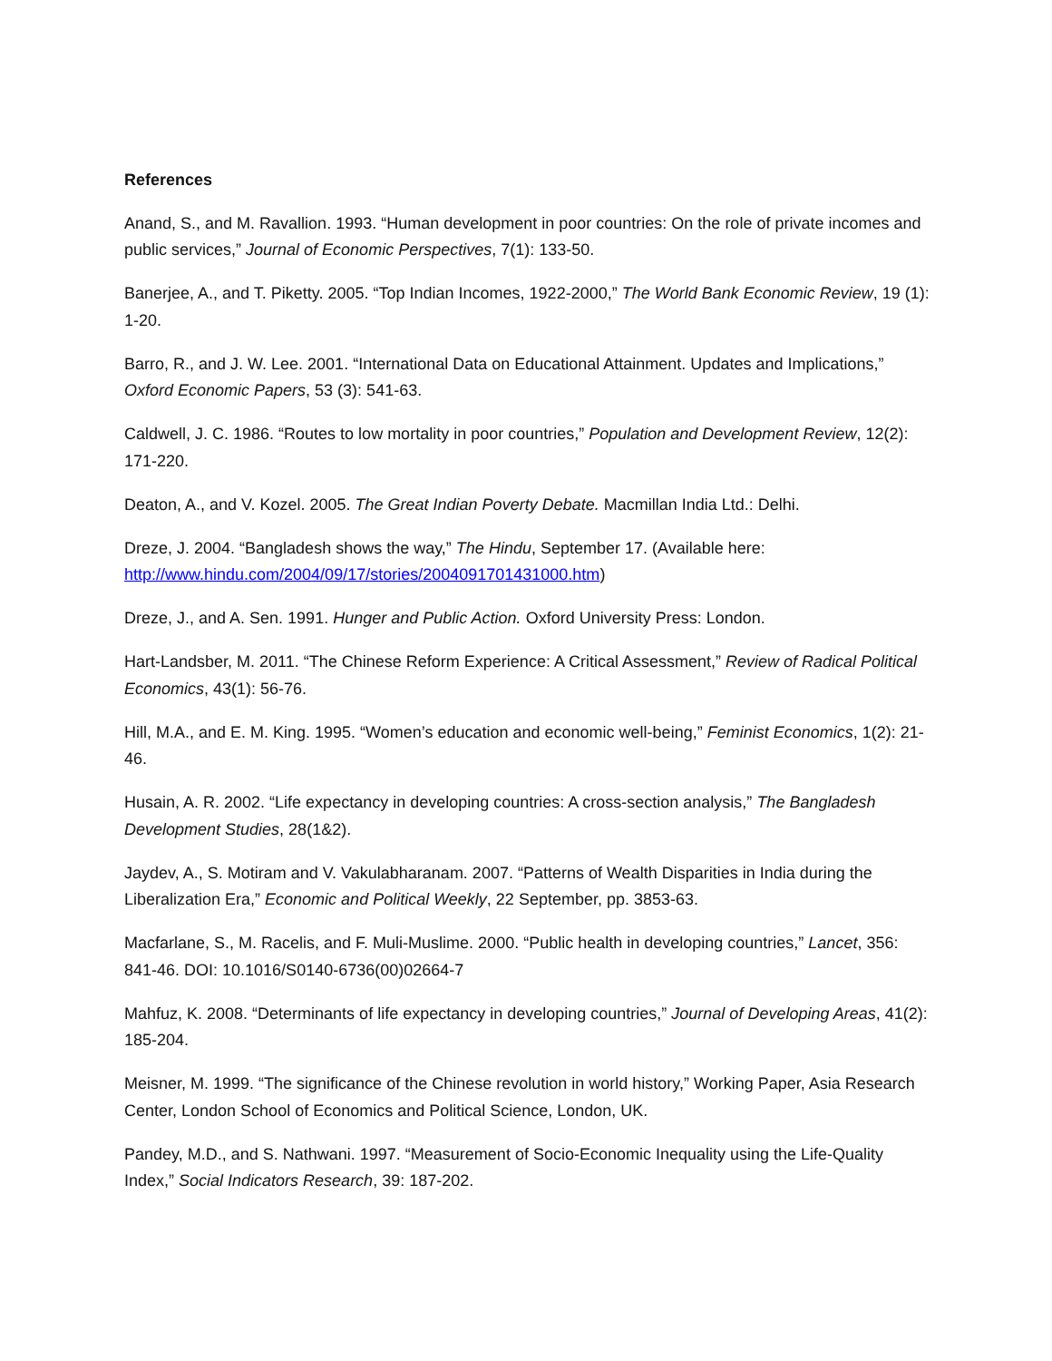References
Anand, S., and M. Ravallion. 1993. “Human development in poor countries: On the role of private incomes and public services,” Journal of Economic Perspectives, 7(1): 133-50.
Banerjee, A., and T. Piketty. 2005. “Top Indian Incomes, 1922-2000,” The World Bank Economic Review, 19 (1): 1-20.
Barro, R., and J. W. Lee. 2001. “International Data on Educational Attainment. Updates and Implications,” Oxford Economic Papers, 53 (3): 541-63.
Caldwell, J. C. 1986. “Routes to low mortality in poor countries,” Population and Development Review, 12(2): 171-220.
Deaton, A., and V. Kozel. 2005. The Great Indian Poverty Debate. Macmillan India Ltd.: Delhi.
Dreze, J. 2004. “Bangladesh shows the way,” The Hindu, September 17. (Available here: http://www.hindu.com/2004/09/17/stories/2004091701431000.htm)
Dreze, J., and A. Sen. 1991. Hunger and Public Action. Oxford University Press: London.
Hart-Landsber, M. 2011. “The Chinese Reform Experience: A Critical Assessment,” Review of Radical Political Economics, 43(1): 56-76.
Hill, M.A., and E. M. King. 1995. “Women’s education and economic well-being,” Feminist Economics, 1(2): 21-46.
Husain, A. R. 2002. “Life expectancy in developing countries: A cross-section analysis,” The Bangladesh Development Studies, 28(1&2).
Jaydev, A., S. Motiram and V. Vakulabharanam. 2007. “Patterns of Wealth Disparities in India during the Liberalization Era,” Economic and Political Weekly, 22 September, pp. 3853-63.
Macfarlane, S., M. Racelis, and F. Muli-Muslime. 2000. “Public health in developing countries,” Lancet, 356: 841-46. DOI: 10.1016/S0140-6736(00)02664-7
Mahfuz, K. 2008. “Determinants of life expectancy in developing countries,” Journal of Developing Areas, 41(2): 185-204.
Meisner, M. 1999. “The significance of the Chinese revolution in world history,” Working Paper, Asia Research Center, London School of Economics and Political Science, London, UK.
Pandey, M.D., and S. Nathwani. 1997. “Measurement of Socio-Economic Inequality using the Life-Quality Index,” Social Indicators Research, 39: 187-202.